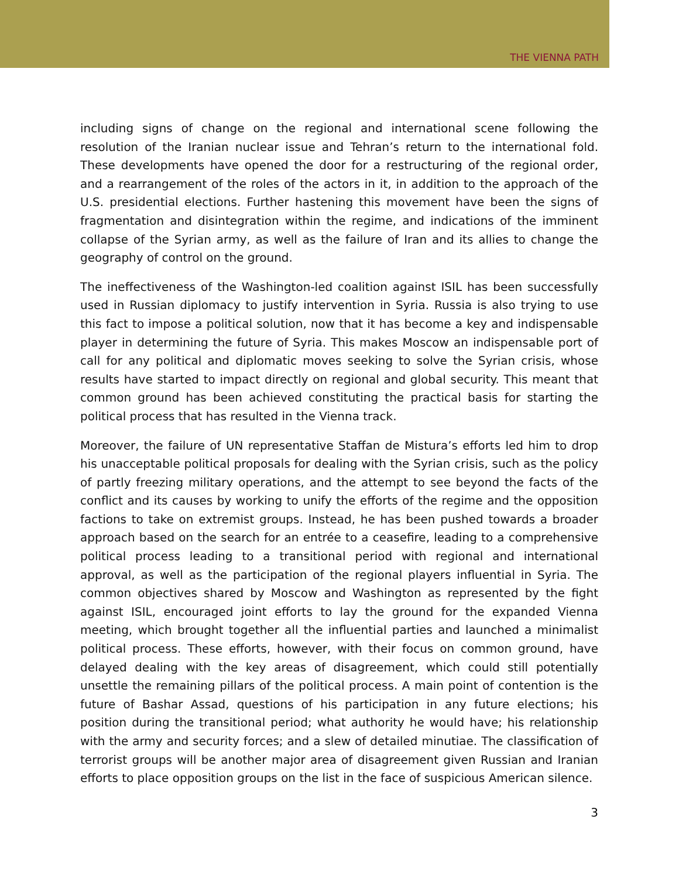THE VIENNA PATH
including signs of change on the regional and international scene following the resolution of the Iranian nuclear issue and Tehran’s return to the international fold. These developments have opened the door for a restructuring of the regional order, and a rearrangement of the roles of the actors in it, in addition to the approach of the U.S. presidential elections. Further hastening this movement have been the signs of fragmentation and disintegration within the regime, and indications of the imminent collapse of the Syrian army, as well as the failure of Iran and its allies to change the geography of control on the ground.
The ineffectiveness of the Washington-led coalition against ISIL has been successfully used in Russian diplomacy to justify intervention in Syria. Russia is also trying to use this fact to impose a political solution, now that it has become a key and indispensable player in determining the future of Syria. This makes Moscow an indispensable port of call for any political and diplomatic moves seeking to solve the Syrian crisis, whose results have started to impact directly on regional and global security. This meant that common ground has been achieved constituting the practical basis for starting the political process that has resulted in the Vienna track.
Moreover, the failure of UN representative Staffan de Mistura’s efforts led him to drop his unacceptable political proposals for dealing with the Syrian crisis, such as the policy of partly freezing military operations, and the attempt to see beyond the facts of the conflict and its causes by working to unify the efforts of the regime and the opposition factions to take on extremist groups. Instead, he has been pushed towards a broader approach based on the search for an entrée to a ceasefire, leading to a comprehensive political process leading to a transitional period with regional and international approval, as well as the participation of the regional players influential in Syria. The common objectives shared by Moscow and Washington as represented by the fight against ISIL, encouraged joint efforts to lay the ground for the expanded Vienna meeting, which brought together all the influential parties and launched a minimalist political process. These efforts, however, with their focus on common ground, have delayed dealing with the key areas of disagreement, which could still potentially unsettle the remaining pillars of the political process. A main point of contention is the future of Bashar Assad, questions of his participation in any future elections; his position during the transitional period; what authority he would have; his relationship with the army and security forces; and a slew of detailed minutiae. The classification of terrorist groups will be another major area of disagreement given Russian and Iranian efforts to place opposition groups on the list in the face of suspicious American silence.
3